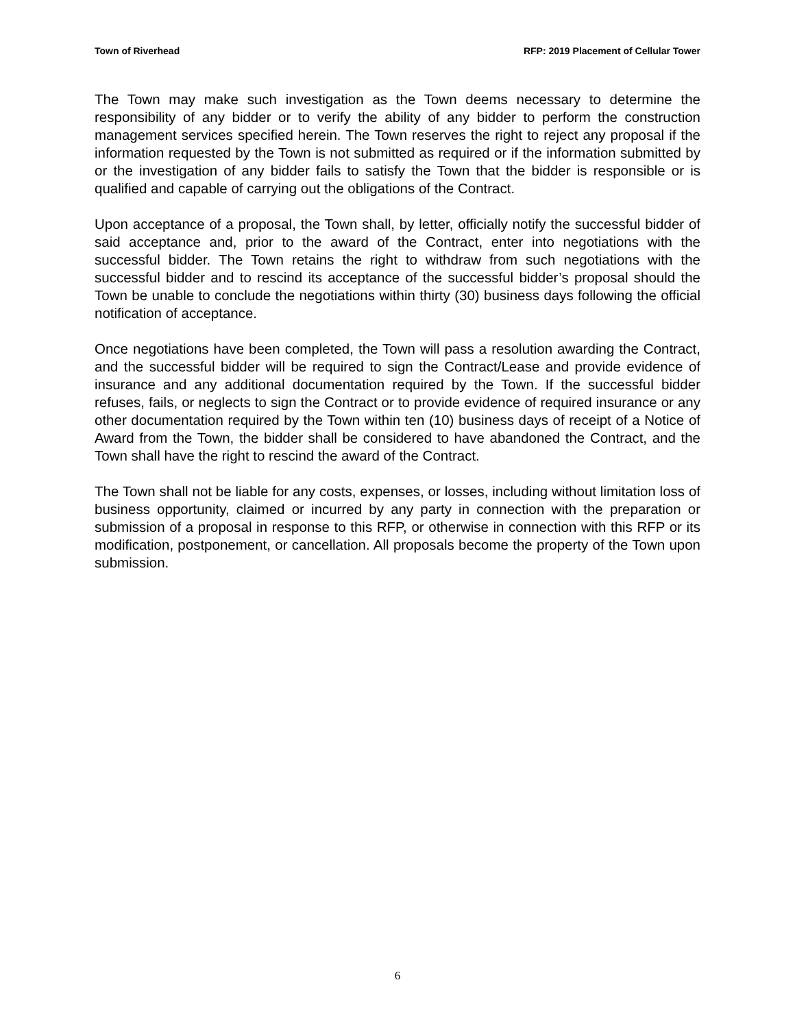Town of Riverhead RFP: 2019 Placement of Cellular Tower
The Town may make such investigation as the Town deems necessary to determine the responsibility of any bidder or to verify the ability of any bidder to perform the construction management services specified herein. The Town reserves the right to reject any proposal if the information requested by the Town is not submitted as required or if the information submitted by or the investigation of any bidder fails to satisfy the Town that the bidder is responsible or is qualified and capable of carrying out the obligations of the Contract.
Upon acceptance of a proposal, the Town shall, by letter, officially notify the successful bidder of said acceptance and, prior to the award of the Contract, enter into negotiations with the successful bidder. The Town retains the right to withdraw from such negotiations with the successful bidder and to rescind its acceptance of the successful bidder’s proposal should the Town be unable to conclude the negotiations within thirty (30) business days following the official notification of acceptance.
Once negotiations have been completed, the Town will pass a resolution awarding the Contract, and the successful bidder will be required to sign the Contract/Lease and provide evidence of insurance and any additional documentation required by the Town. If the successful bidder refuses, fails, or neglects to sign the Contract or to provide evidence of required insurance or any other documentation required by the Town within ten (10) business days of receipt of a Notice of Award from the Town, the bidder shall be considered to have abandoned the Contract, and the Town shall have the right to rescind the award of the Contract.
The Town shall not be liable for any costs, expenses, or losses, including without limitation loss of business opportunity, claimed or incurred by any party in connection with the preparation or submission of a proposal in response to this RFP, or otherwise in connection with this RFP or its modification, postponement, or cancellation. All proposals become the property of the Town upon submission.
6